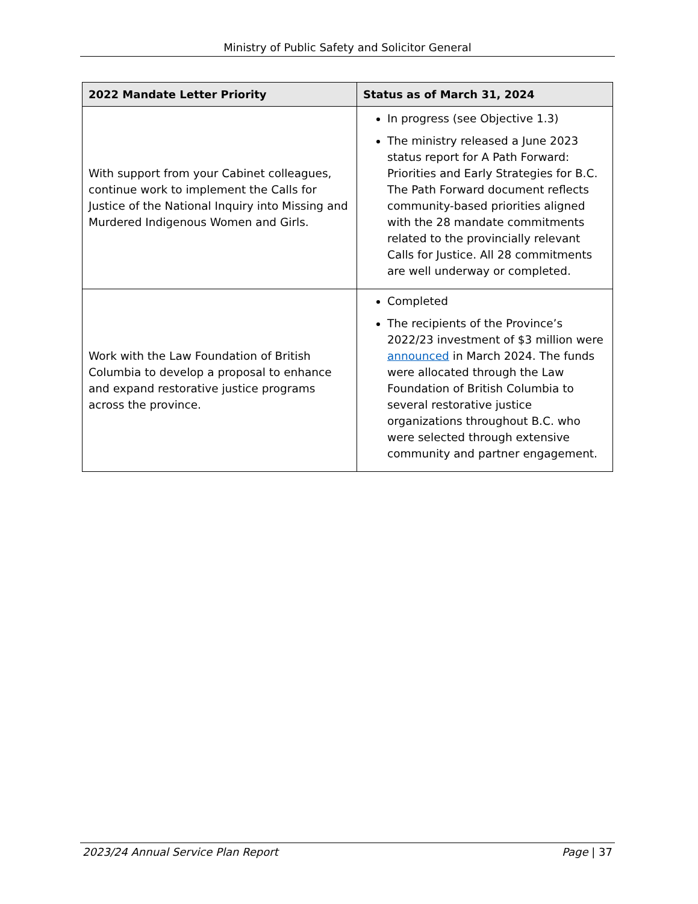Ministry of Public Safety and Solicitor General
| 2022 Mandate Letter Priority | Status as of March 31, 2024 |
| --- | --- |
| With support from your Cabinet colleagues, continue work to implement the Calls for Justice of the National Inquiry into Missing and Murdered Indigenous Women and Girls. | In progress (see Objective 1.3) The ministry released a June 2023 status report for A Path Forward: Priorities and Early Strategies for B.C. The Path Forward document reflects community-based priorities aligned with the 28 mandate commitments related to the provincially relevant Calls for Justice. All 28 commitments are well underway or completed. |
| Work with the Law Foundation of British Columbia to develop a proposal to enhance and expand restorative justice programs across the province. | Completed The recipients of the Province’s 2022/23 investment of $3 million were announced in March 2024. The funds were allocated through the Law Foundation of British Columbia to several restorative justice organizations throughout B.C. who were selected through extensive community and partner engagement. |
2023/24 Annual Service Plan Report Page | 37